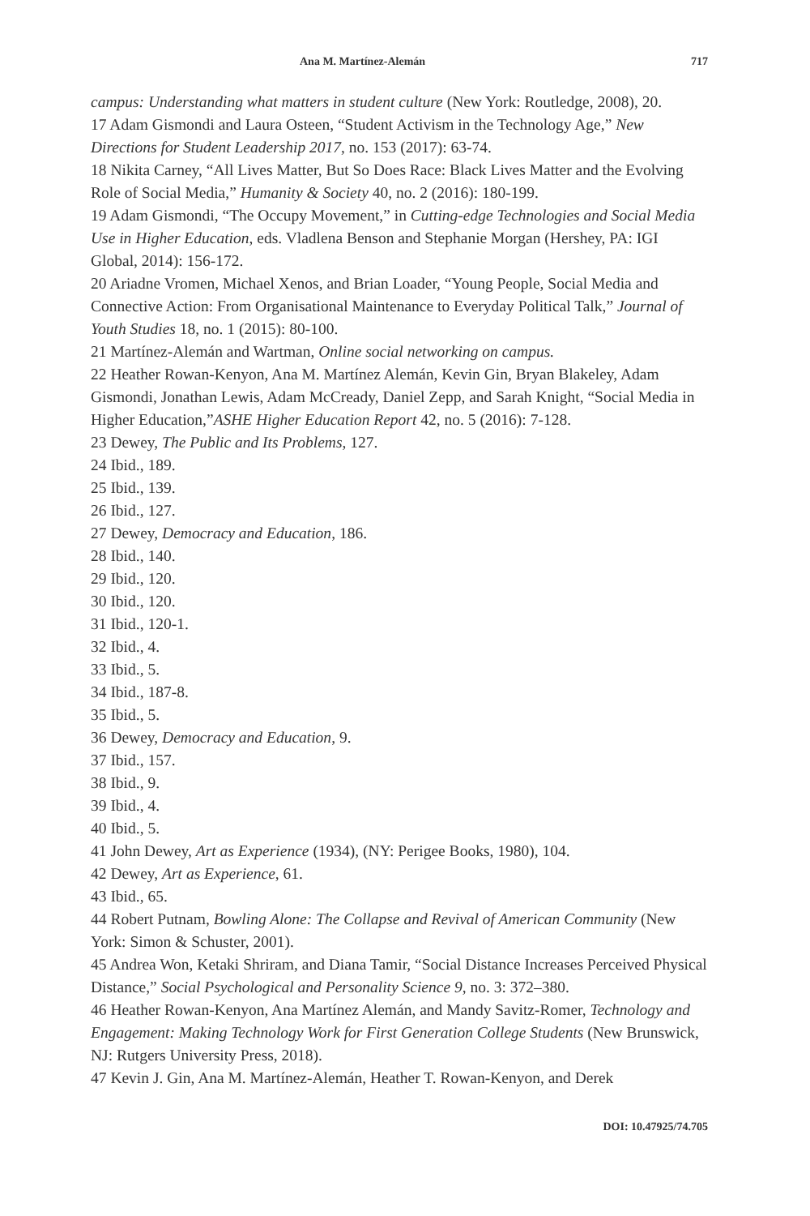Ana M. Martínez-Alemán 717
campus: Understanding what matters in student culture (New York: Routledge, 2008), 20.
17 Adam Gismondi and Laura Osteen, “Student Activism in the Technology Age,” New Directions for Student Leadership 2017, no. 153 (2017): 63-74.
18 Nikita Carney, “All Lives Matter, But So Does Race: Black Lives Matter and the Evolving Role of Social Media,” Humanity & Society 40, no. 2 (2016): 180-199.
19 Adam Gismondi, “The Occupy Movement,” in Cutting-edge Technologies and Social Media Use in Higher Education, eds. Vladlena Benson and Stephanie Morgan (Hershey, PA: IGI Global, 2014): 156-172.
20 Ariadne Vromen, Michael Xenos, and Brian Loader, “Young People, Social Media and Connective Action: From Organisational Maintenance to Everyday Political Talk,” Journal of Youth Studies 18, no. 1 (2015): 80-100.
21 Martínez-Alemán and Wartman, Online social networking on campus.
22 Heather Rowan-Kenyon, Ana M. Martínez Alemán, Kevin Gin, Bryan Blakeley, Adam Gismondi, Jonathan Lewis, Adam McCready, Daniel Zepp, and Sarah Knight, “Social Media in Higher Education,”ASHE Higher Education Report 42, no. 5 (2016): 7-128.
23 Dewey, The Public and Its Problems, 127.
24 Ibid., 189.
25 Ibid., 139.
26 Ibid., 127.
27 Dewey, Democracy and Education, 186.
28 Ibid., 140.
29 Ibid., 120.
30 Ibid., 120.
31 Ibid., 120-1.
32 Ibid., 4.
33 Ibid., 5.
34 Ibid., 187-8.
35 Ibid., 5.
36 Dewey, Democracy and Education, 9.
37 Ibid., 157.
38 Ibid., 9.
39 Ibid., 4.
40 Ibid., 5.
41 John Dewey, Art as Experience (1934), (NY: Perigee Books, 1980), 104.
42 Dewey, Art as Experience, 61.
43 Ibid., 65.
44 Robert Putnam, Bowling Alone: The Collapse and Revival of American Community (New York: Simon & Schuster, 2001).
45 Andrea Won, Ketaki Shriram, and Diana Tamir, “Social Distance Increases Perceived Physical Distance,” Social Psychological and Personality Science 9, no. 3: 372–380.
46 Heather Rowan-Kenyon, Ana Martínez Alemán, and Mandy Savitz-Romer, Technology and Engagement: Making Technology Work for First Generation College Students (New Brunswick, NJ: Rutgers University Press, 2018).
47 Kevin J. Gin, Ana M. Martínez-Alemán, Heather T. Rowan-Kenyon, and Derek
DOI: 10.47925/74.705